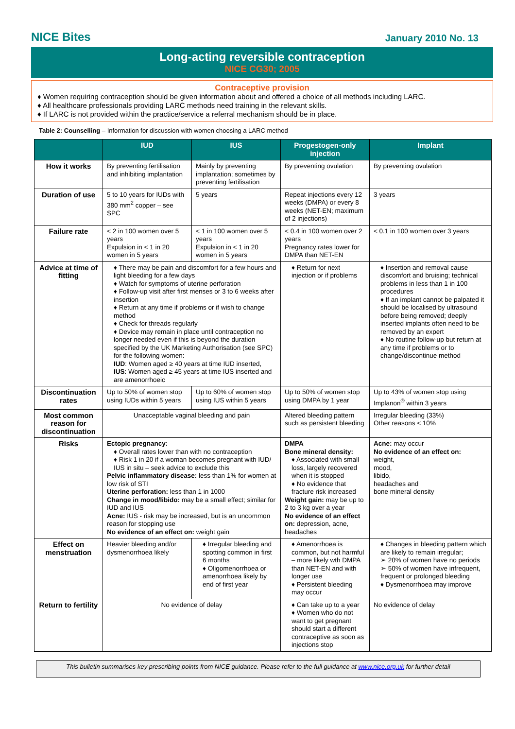NICE Bites January 2010 No. 13
Long-acting reversible contraception
NICE CG30; 2005
Contraceptive provision
♦ Women requiring contraception should be given information about and offered a choice of all methods including LARC.
♦ All healthcare professionals providing LARC methods need training in the relevant skills.
♦ If LARC is not provided within the practice/service a referral mechanism should be in place.
Table 2: Counselling – Information for discussion with women choosing a LARC method
| | IUD | IUS | Progestogen-only injection | Implant |
| --- | --- | --- | --- | --- |
| How it works | By preventing fertilisation and inhibiting implantation | Mainly by preventing implantation; sometimes by preventing fertilisation | By preventing ovulation | By preventing ovulation |
| Duration of use | 5 to 10 years for IUDs with 380 mm<sup>2</sup> copper – see SPC | 5 years | Repeat injections every 12 weeks (DMPA) or every 8 weeks (NET-EN; maximum of 2 injections) | 3 years |
| Failure rate | < 2 in 100 women over 5 years Expulsion in < 1 in 20 women in 5 years | < 1 in 100 women over 5 years Expulsion in < 1 in 20 women in 5 years | < 0.4 in 100 women over 2 years Pregnancy rates lower for DMPA than NET-EN | < 0.1 in 100 women over 3 years |
| Advice at time of fitting | ♦ There may be pain and discomfort for a few hours and light bleeding for a few days ♦ Watch for symptoms of uterine perforation ♦ Follow-up visit after first menses or 3 to 6 weeks after insertion ♦ Return at any time if problems or if wish to change method ♦ Check for threads regularly ♦ Device may remain in place until contraception no longer needed even if this is beyond the duration specified by the UK Marketing Authorisation (see SPC) for the following women: IUD : Women aged ≥ 40 years at time IUD inserted, IUS : Women aged ≥ 45 years at time IUS inserted and are amenorrhoeic | | ♦ Return for next injection or if problems | ♦ Insertion and removal cause discomfort and bruising; technical problems in less than 1 in 100 procedures ♦ If an implant cannot be palpated it should be localised by ultrasound before being removed; deeply inserted implants often need to be removed by an expert ♦ No routine follow-up but return at any time if problems or to change/discontinue method |
| Discontinuation rates | Up to 50% of women stop using IUDs within 5 years | Up to 60% of women stop using IUS within 5 years | Up to 50% of women stop using DMPA by 1 year | Up to 43% of women stop using Implanon<sup>®</sup> within 3 years |
| Most common reason for discontinuation | Unacceptable vaginal bleeding and pain | | Altered bleeding pattern such as persistent bleeding | Irregular bleeding (33%) Other reasons < 10% |
| Risks | Ectopic pregnancy: ♦ Overall rates lower than with no contraception ♦ Risk 1 in 20 if a woman becomes pregnant with IUD/ IUS in situ – seek advice to exclude this Pelvic inflammatory disease: less than 1% for women at low risk of STI Uterine perforation: less than 1 in 1000 Change in mood/libido: may be a small effect; similar for IUD and IUS Acne: IUS - risk may be increased, but is an uncommon reason for stopping use No evidence of an effect on: weight gain | | DMPA Bone mineral density: ♦ Associated with small loss, largely recovered when it is stopped ♦ No evidence that fracture risk increased Weight gain: may be up to 2 to 3 kg over a year No evidence of an effect on: depression, acne, headaches | Acne: may occur No evidence of an effect on: weight, mood, libido, headaches and bone mineral density |
| Effect on menstruation | Heavier bleeding and/or dysmenorrhoea likely | ♦ Irregular bleeding and spotting common in first 6 months ♦ Oligomenorrhoea or amenorrhoea likely by end of first year | ♦ Amenorrhoea is common, but not harmful – more likely wth DMPA than NET-EN and with longer use ♦ Persistent bleeding may occur | ♦ Changes in bleeding pattern which are likely to remain irregular; ➢ 20% of women have no periods ➢ 50% of women have infrequent, frequent or prolonged bleeding ♦ Dysmenorrhoea may improve |
| Return to fertility | No evidence of delay | | ♦ Can take up to a year ♦ Women who do not want to get pregnant should start a different contraceptive as soon as injections stop | No evidence of delay |
This bulletin summarises key prescribing points from NICE guidance. Please refer to the full guidance at www.nice.org.uk for further detail